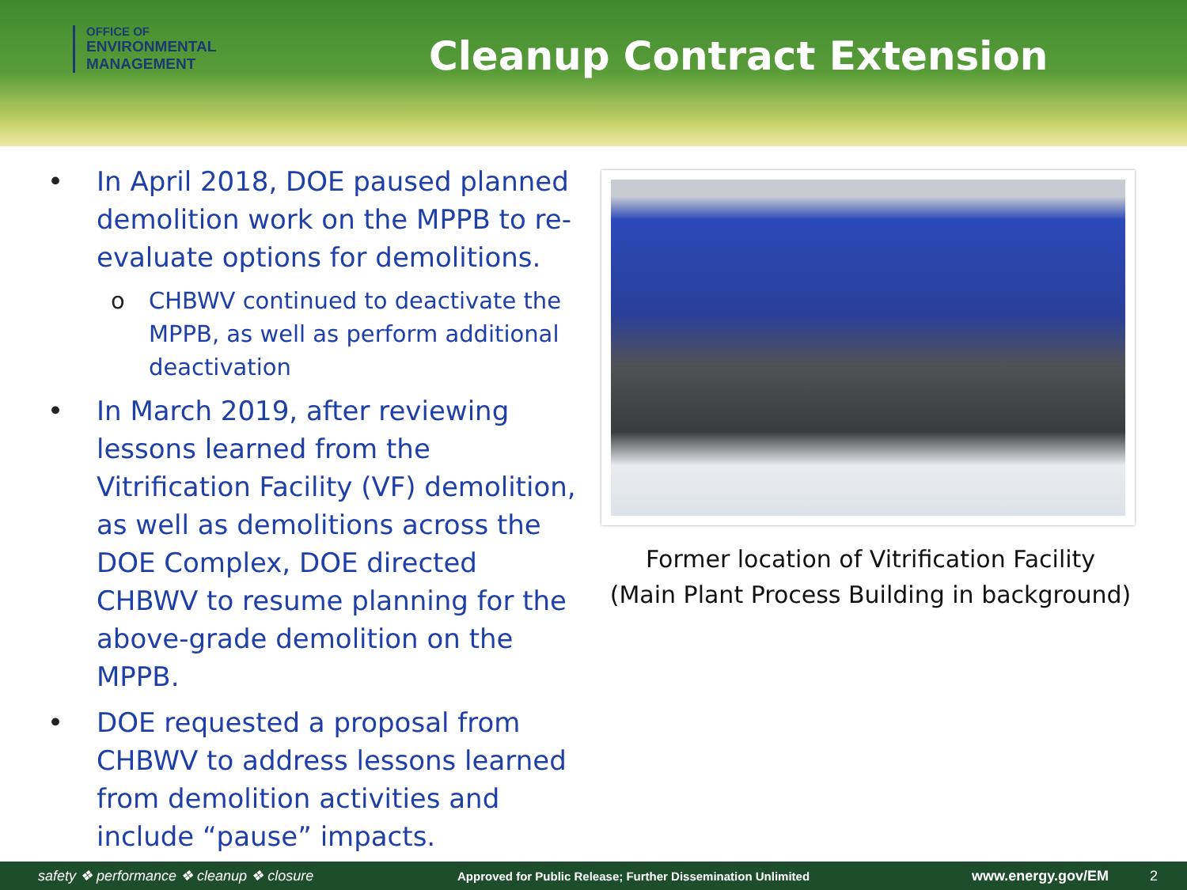OFFICE OF
ENVIRONMENTAL
MANAGEMENT
Cleanup Contract Extension
• In April 2018, DOE paused planned demolition work on the MPPB to re-evaluate options for demolitions.
o CHBWV continued to deactivate the MPPB, as well as perform additional deactivation
• In March 2019, after reviewing lessons learned from the Vitrification Facility (VF) demolition, as well as demolitions across the DOE Complex, DOE directed CHBWV to resume planning for the above-grade demolition on the MPPB.
• DOE requested a proposal from CHBWV to address lessons learned from demolition activities and include “pause” impacts.
Former location of Vitrification Facility
(Main Plant Process Building in background)
safety ❖ performance ❖ cleanup ❖ closure Approved for Public Release; Further Dissemination Unlimited www.energy.gov/EM 2